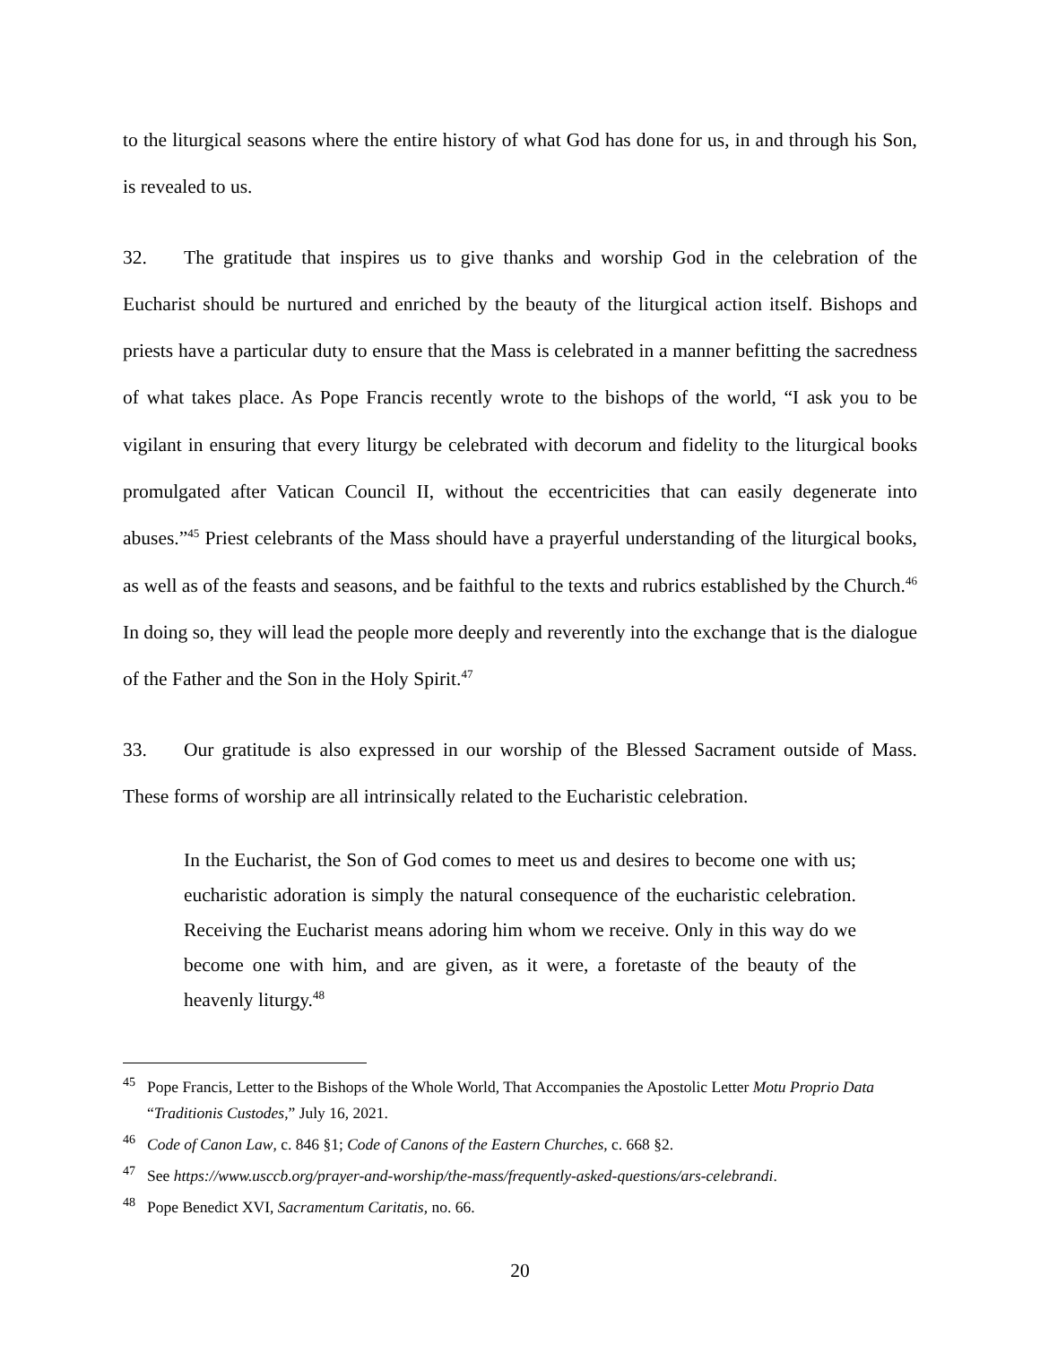to the liturgical seasons where the entire history of what God has done for us, in and through his Son, is revealed to us.
32. The gratitude that inspires us to give thanks and worship God in the celebration of the Eucharist should be nurtured and enriched by the beauty of the liturgical action itself. Bishops and priests have a particular duty to ensure that the Mass is celebrated in a manner befitting the sacredness of what takes place. As Pope Francis recently wrote to the bishops of the world, “I ask you to be vigilant in ensuring that every liturgy be celebrated with decorum and fidelity to the liturgical books promulgated after Vatican Council II, without the eccentricities that can easily degenerate into abuses.”<sup>45</sup> Priest celebrants of the Mass should have a prayerful understanding of the liturgical books, as well as of the feasts and seasons, and be faithful to the texts and rubrics established by the Church.<sup>46</sup> In doing so, they will lead the people more deeply and reverently into the exchange that is the dialogue of the Father and the Son in the Holy Spirit.<sup>47</sup>
33. Our gratitude is also expressed in our worship of the Blessed Sacrament outside of Mass. These forms of worship are all intrinsically related to the Eucharistic celebration.
In the Eucharist, the Son of God comes to meet us and desires to become one with us; eucharistic adoration is simply the natural consequence of the eucharistic celebration. Receiving the Eucharist means adoring him whom we receive. Only in this way do we become one with him, and are given, as it were, a foretaste of the beauty of the heavenly liturgy.<sup>48</sup>
<sup>45</sup> Pope Francis, Letter to the Bishops of the Whole World, That Accompanies the Apostolic Letter Motu Proprio Data “Traditionis Custodes,” July 16, 2021.
<sup>46</sup> Code of Canon Law, c. 846 §1; Code of Canons of the Eastern Churches, c. 668 §2.
<sup>47</sup> See https://www.usccb.org/prayer-and-worship/the-mass/frequently-asked-questions/ars-celebrandi.
<sup>48</sup> Pope Benedict XVI, Sacramentum Caritatis, no. 66.
20